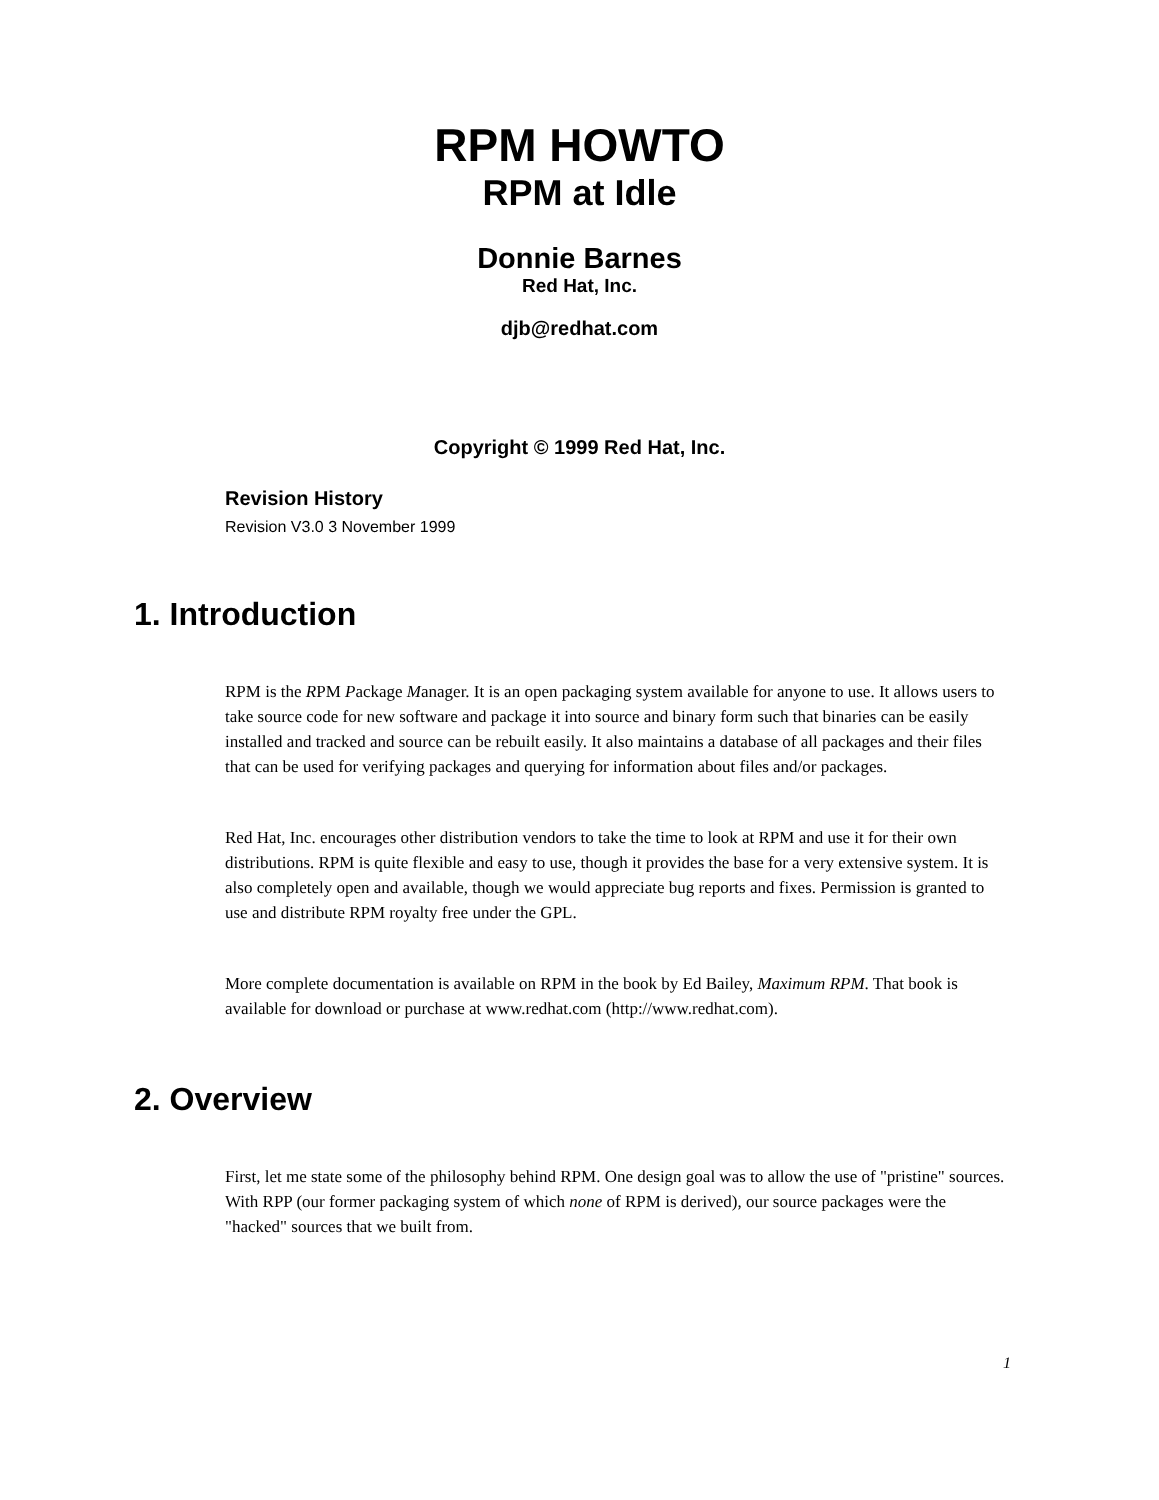RPM HOWTO
RPM at Idle
Donnie Barnes
Red Hat, Inc.
djb@redhat.com
Copyright © 1999 Red Hat, Inc.
Revision History
Revision V3.0 3 November 1999
1. Introduction
RPM is the RPM Package Manager. It is an open packaging system available for anyone to use. It allows users to take source code for new software and package it into source and binary form such that binaries can be easily installed and tracked and source can be rebuilt easily. It also maintains a database of all packages and their files that can be used for verifying packages and querying for information about files and/or packages.
Red Hat, Inc. encourages other distribution vendors to take the time to look at RPM and use it for their own distributions. RPM is quite flexible and easy to use, though it provides the base for a very extensive system. It is also completely open and available, though we would appreciate bug reports and fixes. Permission is granted to use and distribute RPM royalty free under the GPL.
More complete documentation is available on RPM in the book by Ed Bailey, Maximum RPM. That book is available for download or purchase at www.redhat.com (http://www.redhat.com).
2. Overview
First, let me state some of the philosophy behind RPM. One design goal was to allow the use of "pristine" sources. With RPP (our former packaging system of which none of RPM is derived), our source packages were the "hacked" sources that we built from.
1